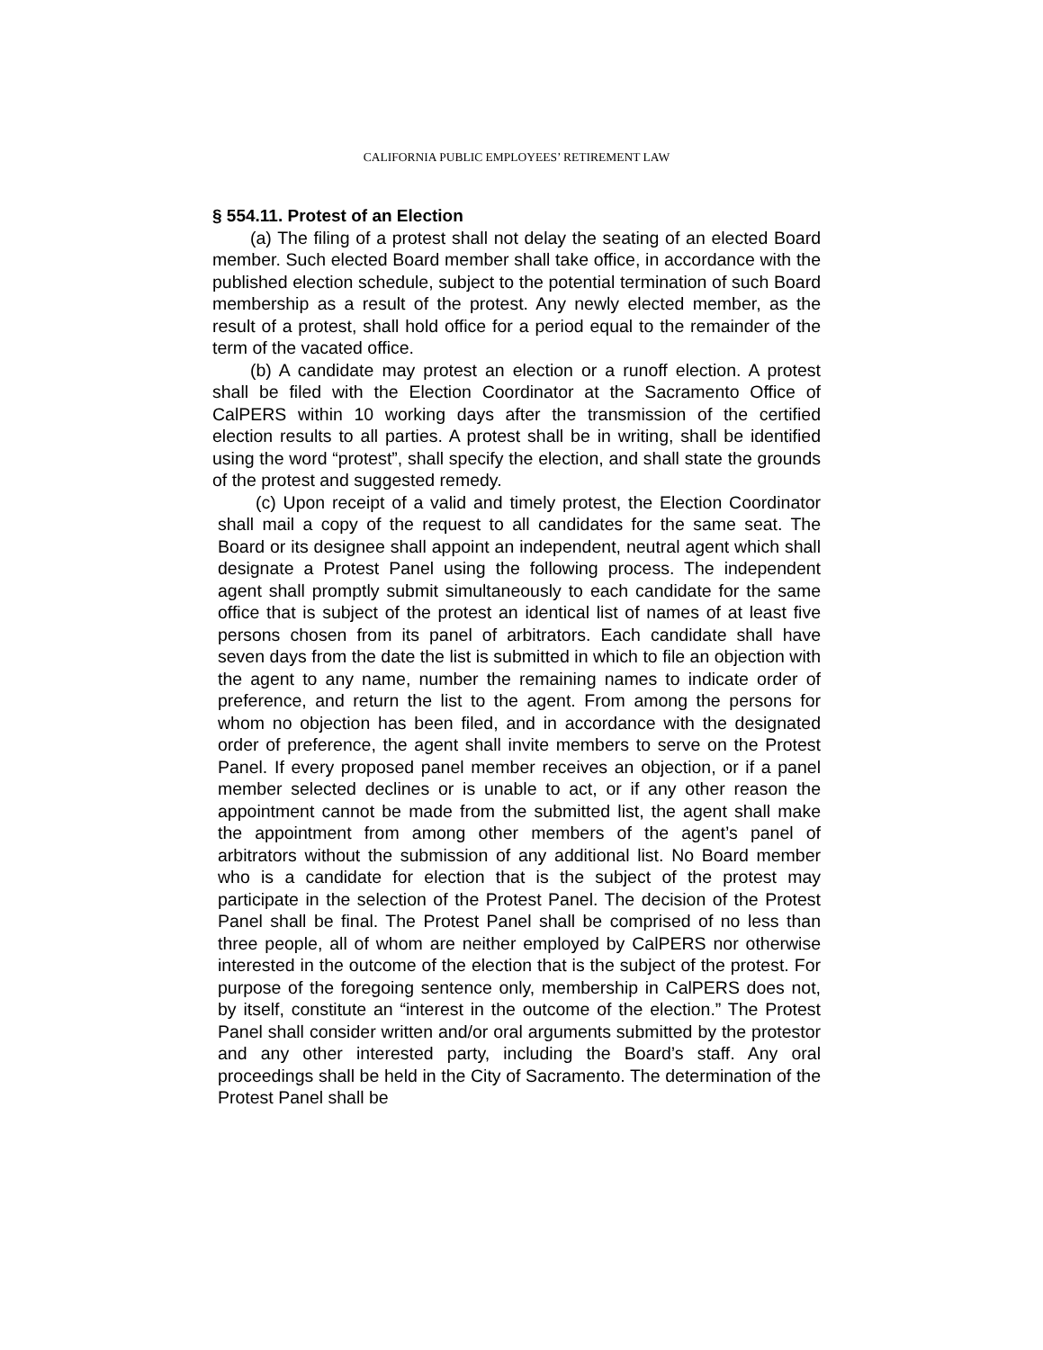CALIFORNIA PUBLIC EMPLOYEES’ RETIREMENT LAW
§ 554.11. Protest of an Election
(a) The filing of a protest shall not delay the seating of an elected Board member. Such elected Board member shall take office, in accordance with the published election schedule, subject to the potential termination of such Board membership as a result of the protest. Any newly elected member, as the result of a protest, shall hold office for a period equal to the remainder of the term of the vacated office.
(b) A candidate may protest an election or a runoff election. A protest shall be filed with the Election Coordinator at the Sacramento Office of CalPERS within 10 working days after the transmission of the certified election results to all parties. A protest shall be in writing, shall be identified using the word “protest”, shall specify the election, and shall state the grounds of the protest and suggested remedy.
(c) Upon receipt of a valid and timely protest, the Election Coordinator shall mail a copy of the request to all candidates for the same seat. The Board or its designee shall appoint an independent, neutral agent which shall designate a Protest Panel using the following process. The independent agent shall promptly submit simultaneously to each candidate for the same office that is subject of the protest an identical list of names of at least five persons chosen from its panel of arbitrators. Each candidate shall have seven days from the date the list is submitted in which to file an objection with the agent to any name, number the remaining names to indicate order of preference, and return the list to the agent. From among the persons for whom no objection has been filed, and in accordance with the designated order of preference, the agent shall invite members to serve on the Protest Panel. If every proposed panel member receives an objection, or if a panel member selected declines or is unable to act, or if any other reason the appointment cannot be made from the submitted list, the agent shall make the appointment from among other members of the agent’s panel of arbitrators without the submission of any additional list. No Board member who is a candidate for election that is the subject of the protest may participate in the selection of the Protest Panel. The decision of the Protest Panel shall be final. The Protest Panel shall be comprised of no less than three people, all of whom are neither employed by CalPERS nor otherwise interested in the outcome of the election that is the subject of the protest. For purpose of the foregoing sentence only, membership in CalPERS does not, by itself, constitute an “interest in the outcome of the election.” The Protest Panel shall consider written and/or oral arguments submitted by the protestor and any other interested party, including the Board’s staff. Any oral proceedings shall be held in the City of Sacramento. The determination of the Protest Panel shall be